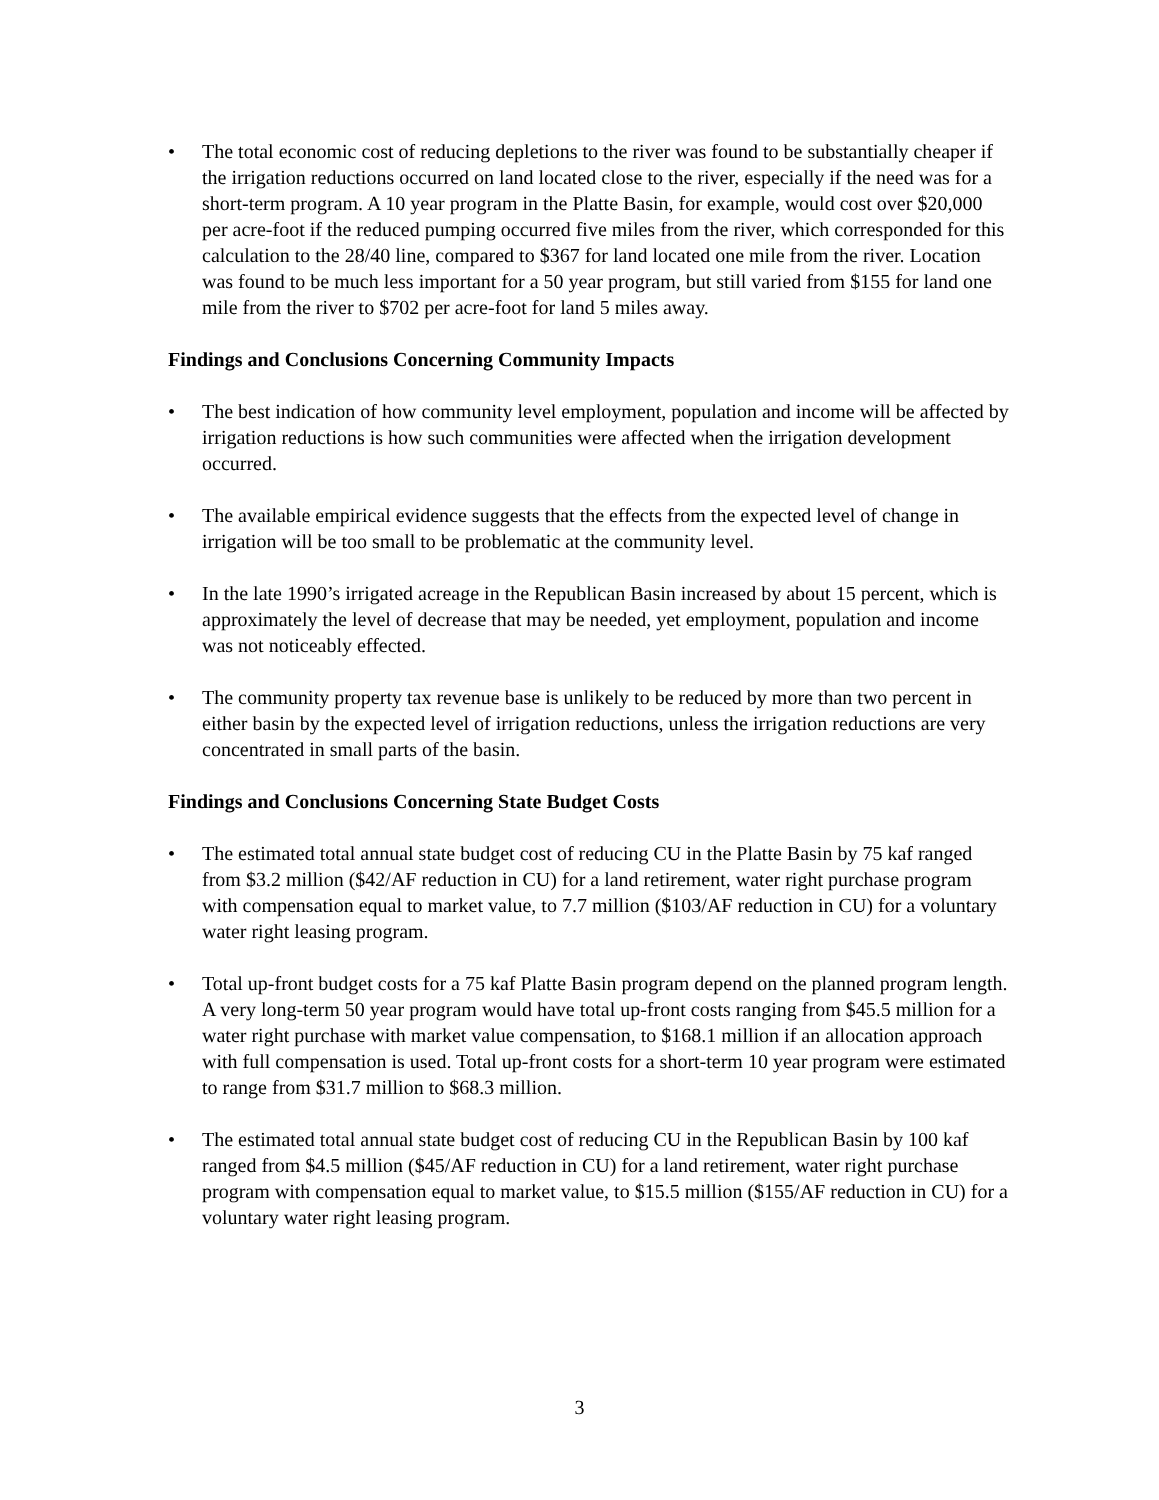• The total economic cost of reducing depletions to the river was found to be substantially cheaper if the irrigation reductions occurred on land located close to the river, especially if the need was for a short-term program. A 10 year program in the Platte Basin, for example, would cost over $20,000 per acre-foot if the reduced pumping occurred five miles from the river, which corresponded for this calculation to the 28/40 line, compared to $367 for land located one mile from the river. Location was found to be much less important for a 50 year program, but still varied from $155 for land one mile from the river to $702 per acre-foot for land 5 miles away.
Findings and Conclusions Concerning Community Impacts
• The best indication of how community level employment, population and income will be affected by irrigation reductions is how such communities were affected when the irrigation development occurred.
• The available empirical evidence suggests that the effects from the expected level of change in irrigation will be too small to be problematic at the community level.
• In the late 1990’s irrigated acreage in the Republican Basin increased by about 15 percent, which is approximately the level of decrease that may be needed, yet employment, population and income was not noticeably effected.
• The community property tax revenue base is unlikely to be reduced by more than two percent in either basin by the expected level of irrigation reductions, unless the irrigation reductions are very concentrated in small parts of the basin.
Findings and Conclusions Concerning State Budget Costs
• The estimated total annual state budget cost of reducing CU in the Platte Basin by 75 kaf ranged from $3.2 million ($42/AF reduction in CU) for a land retirement, water right purchase program with compensation equal to market value, to 7.7 million ($103/AF reduction in CU) for a voluntary water right leasing program.
• Total up-front budget costs for a 75 kaf Platte Basin program depend on the planned program length. A very long-term 50 year program would have total up-front costs ranging from $45.5 million for a water right purchase with market value compensation, to $168.1 million if an allocation approach with full compensation is used. Total up-front costs for a short-term 10 year program were estimated to range from $31.7 million to $68.3 million.
• The estimated total annual state budget cost of reducing CU in the Republican Basin by 100 kaf ranged from $4.5 million ($45/AF reduction in CU) for a land retirement, water right purchase program with compensation equal to market value, to $15.5 million ($155/AF reduction in CU) for a voluntary water right leasing program.
3